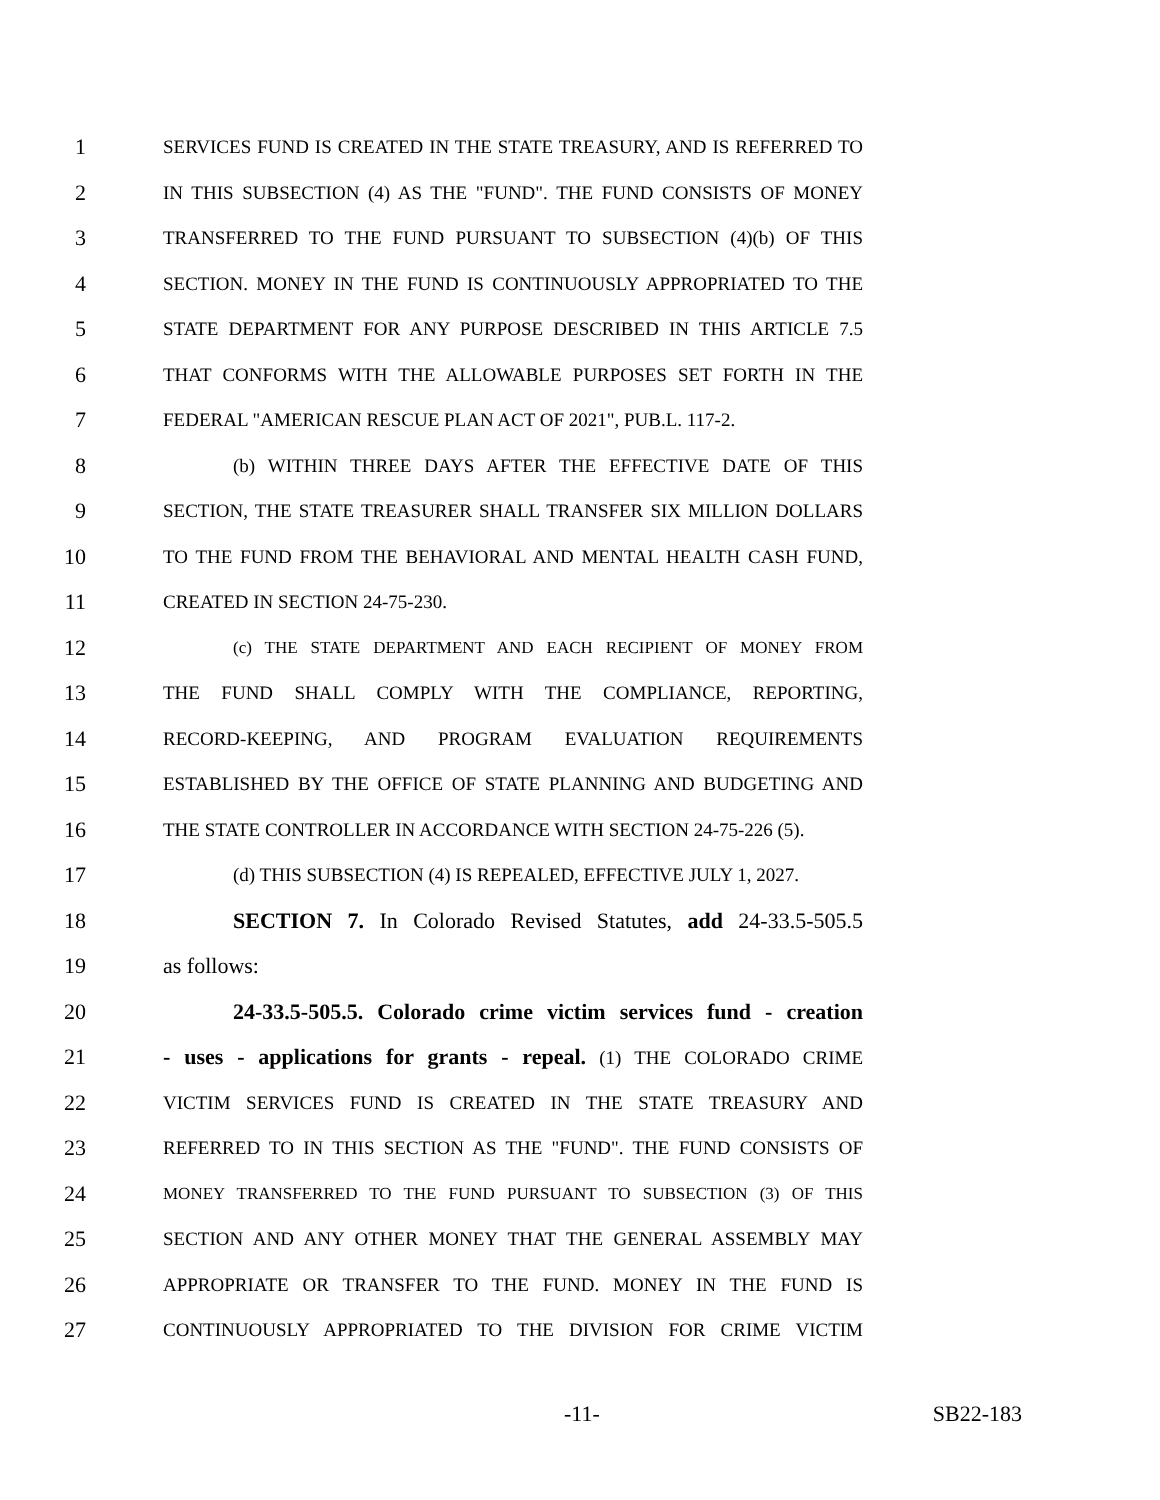1 SERVICES FUND IS CREATED IN THE STATE TREASURY, AND IS REFERRED TO
2 IN THIS SUBSECTION (4) AS THE "FUND". THE FUND CONSISTS OF MONEY
3 TRANSFERRED TO THE FUND PURSUANT TO SUBSECTION (4)(b) OF THIS
4 SECTION. MONEY IN THE FUND IS CONTINUOUSLY APPROPRIATED TO THE
5 STATE DEPARTMENT FOR ANY PURPOSE DESCRIBED IN THIS ARTICLE 7.5
6 THAT CONFORMS WITH THE ALLOWABLE PURPOSES SET FORTH IN THE
7 FEDERAL "AMERICAN RESCUE PLAN ACT OF 2021", PUB.L. 117-2.
8 (b) WITHIN THREE DAYS AFTER THE EFFECTIVE DATE OF THIS
9 SECTION, THE STATE TREASURER SHALL TRANSFER SIX MILLION DOLLARS
10 TO THE FUND FROM THE BEHAVIORAL AND MENTAL HEALTH CASH FUND,
11 CREATED IN SECTION 24-75-230.
12 (c) THE STATE DEPARTMENT AND EACH RECIPIENT OF MONEY FROM
13 THE FUND SHALL COMPLY WITH THE COMPLIANCE, REPORTING,
14 RECORD-KEEPING, AND PROGRAM EVALUATION REQUIREMENTS
15 ESTABLISHED BY THE OFFICE OF STATE PLANNING AND BUDGETING AND
16 THE STATE CONTROLLER IN ACCORDANCE WITH SECTION 24-75-226 (5).
17 (d) THIS SUBSECTION (4) IS REPEALED, EFFECTIVE JULY 1, 2027.
18 SECTION 7. In Colorado Revised Statutes, add 24-33.5-505.5
19 as follows:
20 24-33.5-505.5. Colorado crime victim services fund - creation
21 - uses - applications for grants - repeal. (1) THE COLORADO CRIME
22 VICTIM SERVICES FUND IS CREATED IN THE STATE TREASURY AND
23 REFERRED TO IN THIS SECTION AS THE "FUND". THE FUND CONSISTS OF
24 MONEY TRANSFERRED TO THE FUND PURSUANT TO SUBSECTION (3) OF THIS
25 SECTION AND ANY OTHER MONEY THAT THE GENERAL ASSEMBLY MAY
26 APPROPRIATE OR TRANSFER TO THE FUND. MONEY IN THE FUND IS
27 CONTINUOUSLY APPROPRIATED TO THE DIVISION FOR CRIME VICTIM
-11- SB22-183